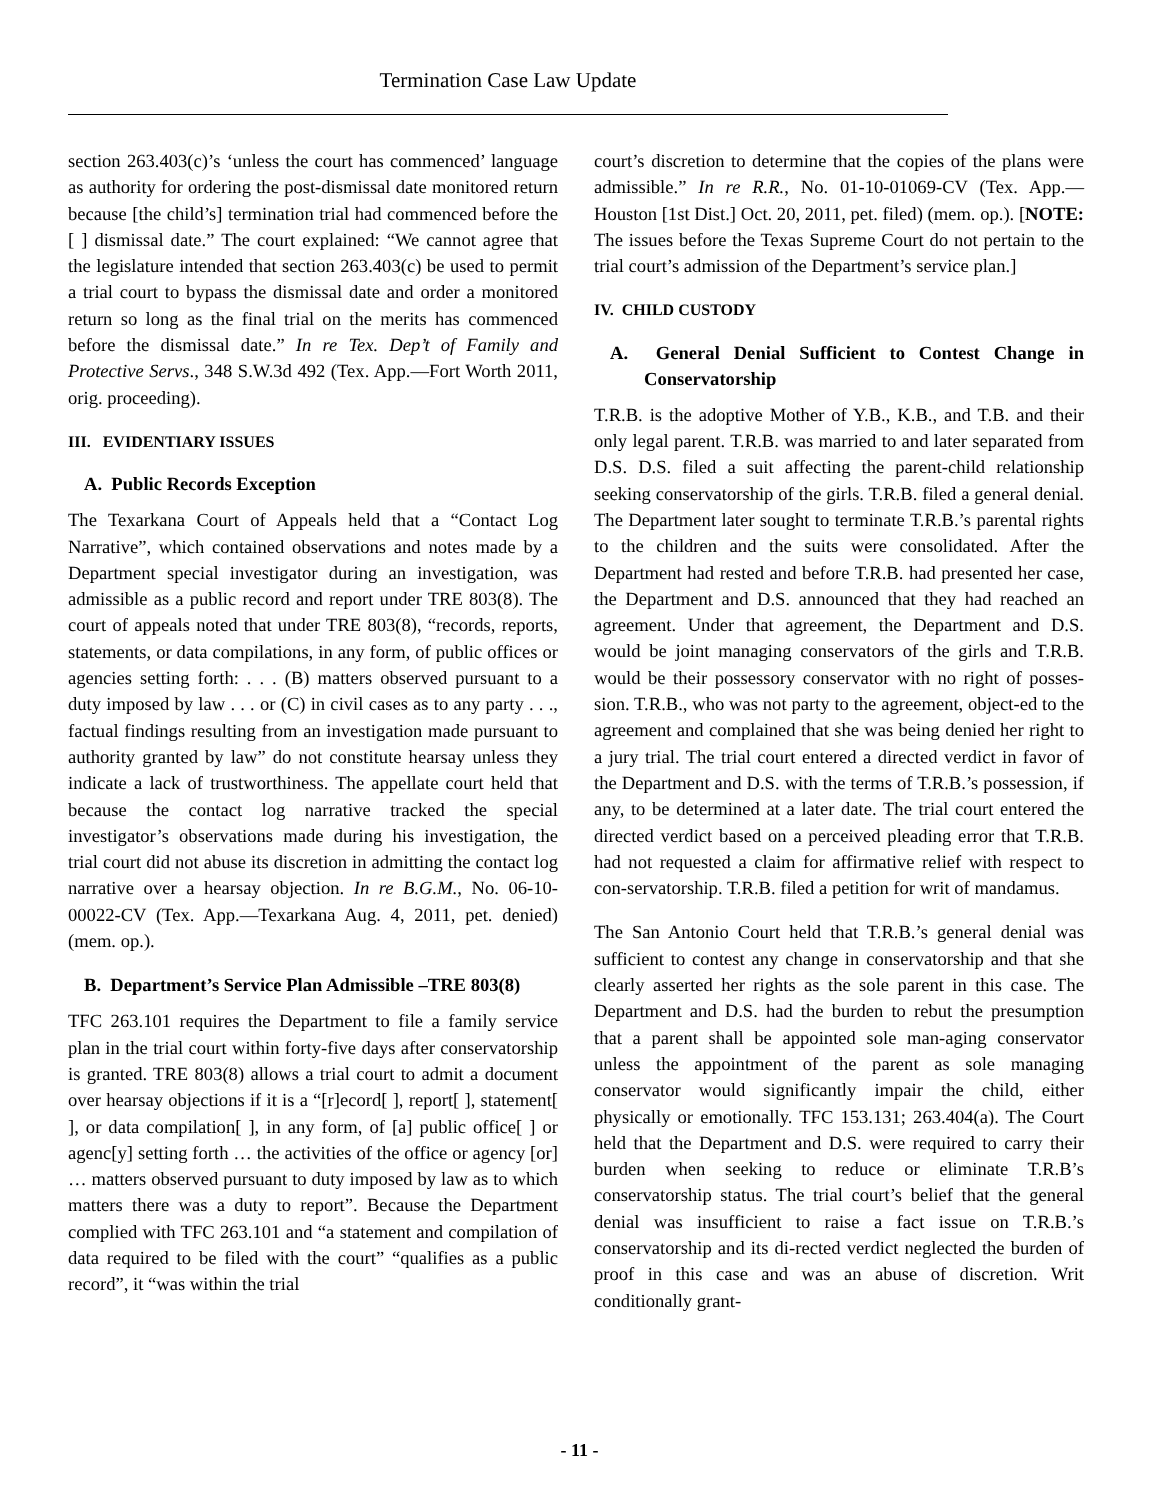Termination Case Law Update
section 263.403(c)’s ‘unless the court has commenced’ language as authority for ordering the post-dismissal date monitored return because [the child’s] termination trial had commenced before the [ ] dismissal date.” The court explained: “We cannot agree that the legislature intended that section 263.403(c) be used to permit a trial court to bypass the dismissal date and order a monitored return so long as the final trial on the merits has commenced before the dismissal date.” In re Tex. Dep’t of Family and Protective Servs., 348 S.W.3d 492 (Tex. App.—Fort Worth 2011, orig. proceeding).
III. EVIDENTIARY ISSUES
A. Public Records Exception
The Texarkana Court of Appeals held that a “Contact Log Narrative”, which contained observations and notes made by a Department special investigator during an investigation, was admissible as a public record and report under TRE 803(8). The court of appeals noted that under TRE 803(8), “records, reports, statements, or data compilations, in any form, of public offices or agencies setting forth: . . . (B) matters observed pursuant to a duty imposed by law . . . or (C) in civil cases as to any party . . ., factual findings resulting from an investigation made pursuant to authority granted by law” do not constitute hearsay unless they indicate a lack of trustworthiness. The appellate court held that because the contact log narrative tracked the special investigator’s observations made during his investigation, the trial court did not abuse its discretion in admitting the contact log narrative over a hearsay objection. In re B.G.M., No. 06-10-00022-CV (Tex. App.—Texarkana Aug. 4, 2011, pet. denied) (mem. op.).
B. Department’s Service Plan Admissible –TRE 803(8)
TFC 263.101 requires the Department to file a family service plan in the trial court within forty-five days after conservatorship is granted. TRE 803(8) allows a trial court to admit a document over hearsay objections if it is a “[r]ecord[ ], report[ ], statement[ ], or data compilation[ ], in any form, of [a] public office[ ] or agenc[y] setting forth … the activities of the office or agency [or] … matters observed pursuant to duty imposed by law as to which matters there was a duty to report”. Because the Department complied with TFC 263.101 and “a statement and compilation of data required to be filed with the court” “qualifies as a public record”, it “was within the trial
court’s discretion to determine that the copies of the plans were admissible.” In re R.R., No. 01-10-01069-CV (Tex. App.—Houston [1st Dist.] Oct. 20, 2011, pet. filed) (mem. op.). [NOTE: The issues before the Texas Supreme Court do not pertain to the trial court’s admission of the Department’s service plan.]
IV. CHILD CUSTODY
A. General Denial Sufficient to Contest Change in Conservatorship
T.R.B. is the adoptive Mother of Y.B., K.B., and T.B. and their only legal parent. T.R.B. was married to and later separated from D.S. D.S. filed a suit affecting the parent-child relationship seeking conservatorship of the girls. T.R.B. filed a general denial. The Department later sought to terminate T.R.B.’s parental rights to the children and the suits were consolidated. After the Department had rested and before T.R.B. had presented her case, the Department and D.S. announced that they had reached an agreement. Under that agreement, the Department and D.S. would be joint managing conservators of the girls and T.R.B. would be their possessory conservator with no right of posses-sion. T.R.B., who was not party to the agreement, object-ed to the agreement and complained that she was being denied her right to a jury trial. The trial court entered a directed verdict in favor of the Department and D.S. with the terms of T.R.B.’s possession, if any, to be determined at a later date. The trial court entered the directed verdict based on a perceived pleading error that T.R.B. had not requested a claim for affirmative relief with respect to con-servatorship. T.R.B. filed a petition for writ of mandamus.
The San Antonio Court held that T.R.B.’s general denial was sufficient to contest any change in conservatorship and that she clearly asserted her rights as the sole parent in this case. The Department and D.S. had the burden to rebut the presumption that a parent shall be appointed sole man-aging conservator unless the appointment of the parent as sole managing conservator would significantly impair the child, either physically or emotionally. TFC 153.131; 263.404(a). The Court held that the Department and D.S. were required to carry their burden when seeking to reduce or eliminate T.R.B’s conservatorship status. The trial court’s belief that the general denial was insufficient to raise a fact issue on T.R.B.’s conservatorship and its di-rected verdict neglected the burden of proof in this case and was an abuse of discretion. Writ conditionally grant-
- 11 -